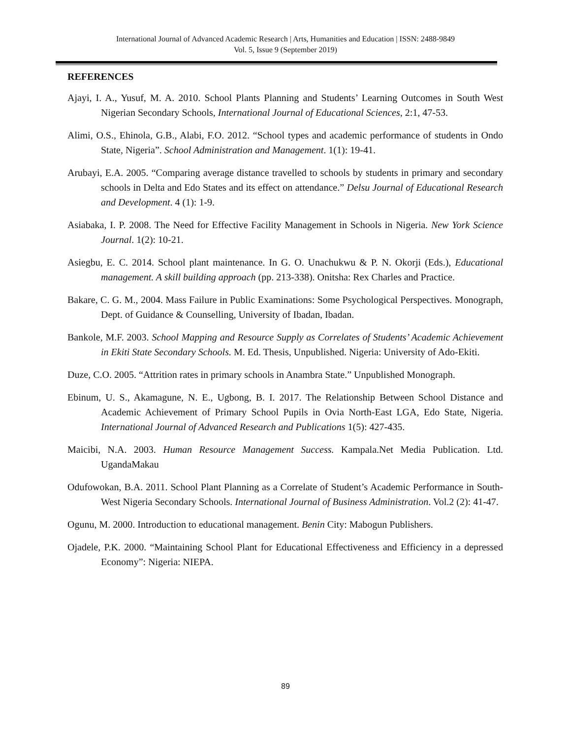International Journal of Advanced Academic Research | Arts, Humanities and Education | ISSN: 2488-9849
Vol. 5, Issue 9 (September 2019)
REFERENCES
Ajayi, I. A., Yusuf, M. A. 2010. School Plants Planning and Students’ Learning Outcomes in South West Nigerian Secondary Schools, International Journal of Educational Sciences, 2:1, 47-53.
Alimi, O.S., Ehinola, G.B., Alabi, F.O. 2012. “School types and academic performance of students in Ondo State, Nigeria”. School Administration and Management. 1(1): 19-41.
Arubayi, E.A. 2005. “Comparing average distance travelled to schools by students in primary and secondary schools in Delta and Edo States and its effect on attendance.” Delsu Journal of Educational Research and Development. 4 (1): 1-9.
Asiabaka, I. P. 2008. The Need for Effective Facility Management in Schools in Nigeria. New York Science Journal. 1(2): 10-21.
Asiegbu, E. C. 2014. School plant maintenance. In G. O. Unachukwu & P. N. Okorji (Eds.), Educational management. A skill building approach (pp. 213-338). Onitsha: Rex Charles and Practice.
Bakare, C. G. M., 2004. Mass Failure in Public Examinations: Some Psychological Perspectives. Monograph, Dept. of Guidance & Counselling, University of Ibadan, Ibadan.
Bankole, M.F. 2003. School Mapping and Resource Supply as Correlates of Students’ Academic Achievement in Ekiti State Secondary Schools. M. Ed. Thesis, Unpublished. Nigeria: University of Ado-Ekiti.
Duze, C.O. 2005. “Attrition rates in primary schools in Anambra State.” Unpublished Monograph.
Ebinum, U. S., Akamagune, N. E., Ugbong, B. I. 2017. The Relationship Between School Distance and Academic Achievement of Primary School Pupils in Ovia North-East LGA, Edo State, Nigeria. International Journal of Advanced Research and Publications 1(5): 427-435.
Maicibi, N.A. 2003. Human Resource Management Success. Kampala.Net Media Publication. Ltd. UgandaMakau
Odufowokan, B.A. 2011. School Plant Planning as a Correlate of Student’s Academic Performance in South-West Nigeria Secondary Schools. International Journal of Business Administration. Vol.2 (2): 41-47.
Ogunu, M. 2000. Introduction to educational management. Benin City: Mabogun Publishers.
Ojadele, P.K. 2000. “Maintaining School Plant for Educational Effectiveness and Efficiency in a depressed Economy”: Nigeria: NIEPA.
89